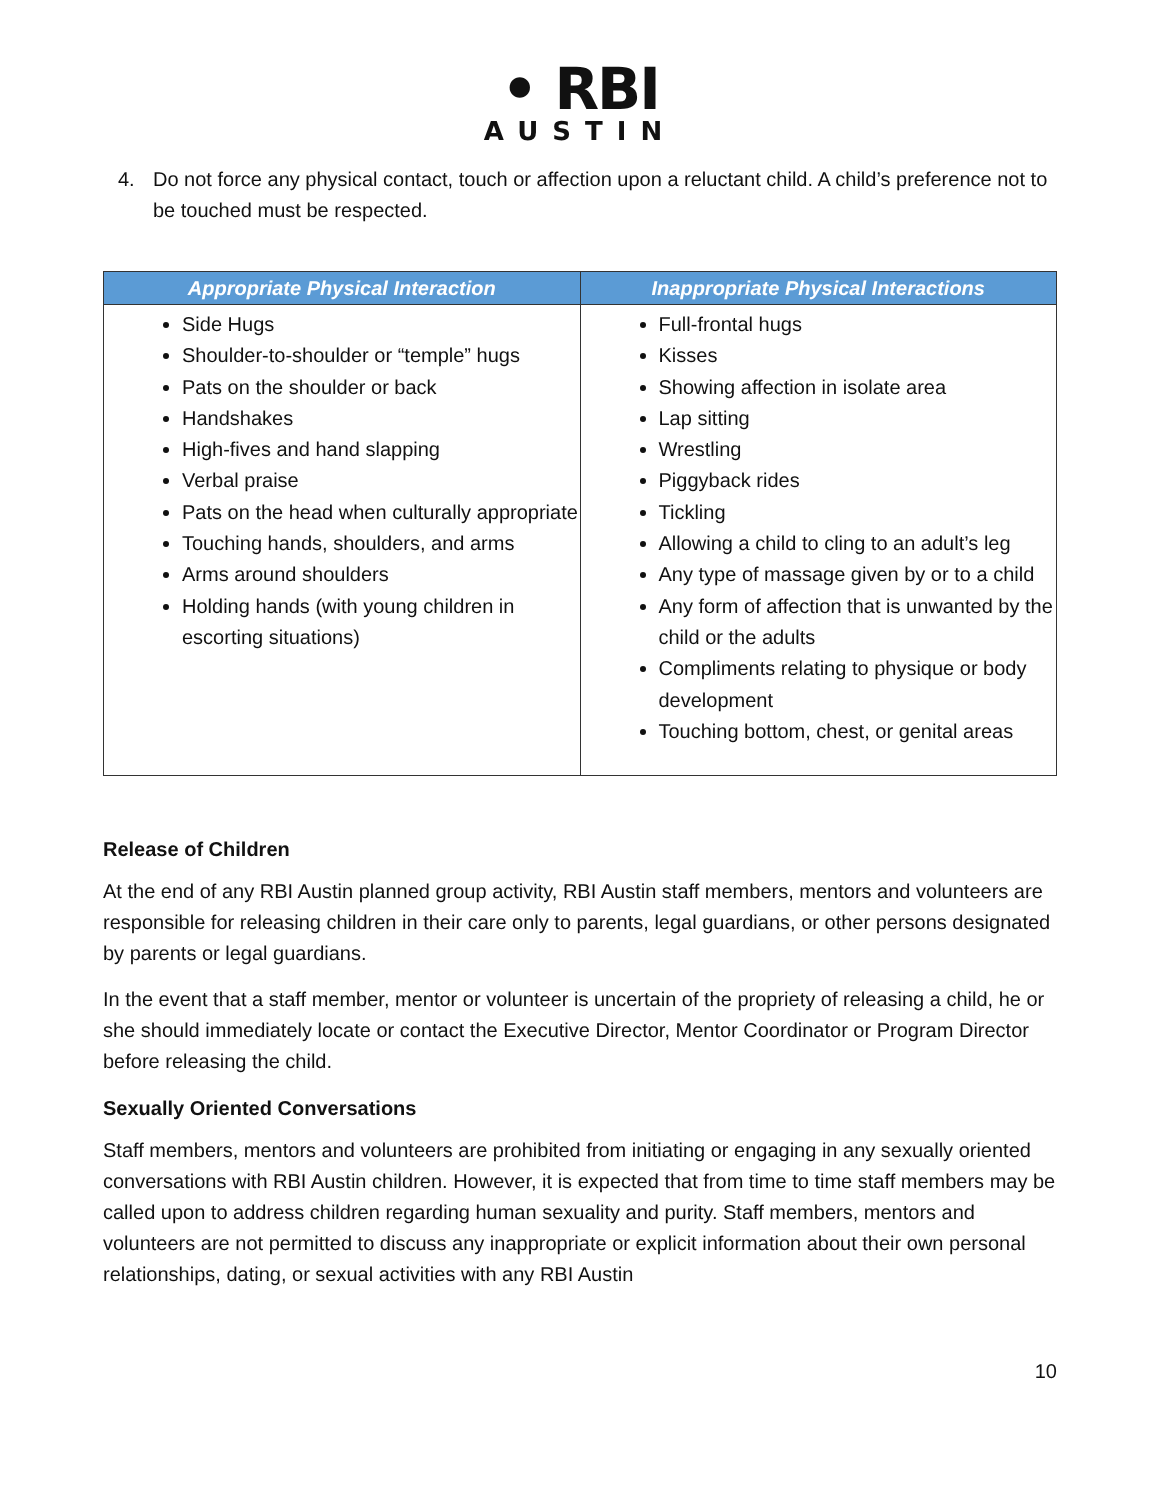• RBI
AUSTIN
4. Do not force any physical contact, touch or affection upon a reluctant child. A child’s preference not to be touched must be respected.
| Appropriate Physical Interaction | Inappropriate Physical Interactions |
| --- | --- |
| Side Hugs Shoulder-to-shoulder or “temple” hugs Pats on the shoulder or back Handshakes High-fives and hand slapping Verbal praise Pats on the head when culturally appropriate Touching hands, shoulders, and arms Arms around shoulders Holding hands (with young children in escorting situations) | Full-frontal hugs Kisses Showing affection in isolate area Lap sitting Wrestling Piggyback rides Tickling Allowing a child to cling to an adult’s leg Any type of massage given by or to a child Any form of affection that is unwanted by the child or the adults Compliments relating to physique or body development Touching bottom, chest, or genital areas |
Release of Children
At the end of any RBI Austin planned group activity, RBI Austin staff members, mentors and volunteers are responsible for releasing children in their care only to parents, legal guardians, or other persons designated by parents or legal guardians.
In the event that a staff member, mentor or volunteer is uncertain of the propriety of releasing a child, he or she should immediately locate or contact the Executive Director, Mentor Coordinator or Program Director before releasing the child.
Sexually Oriented Conversations
Staff members, mentors and volunteers are prohibited from initiating or engaging in any sexually oriented conversations with RBI Austin children. However, it is expected that from time to time staff members may be called upon to address children regarding human sexuality and purity. Staff members, mentors and volunteers are not permitted to discuss any inappropriate or explicit information about their own personal relationships, dating, or sexual activities with any RBI Austin
10